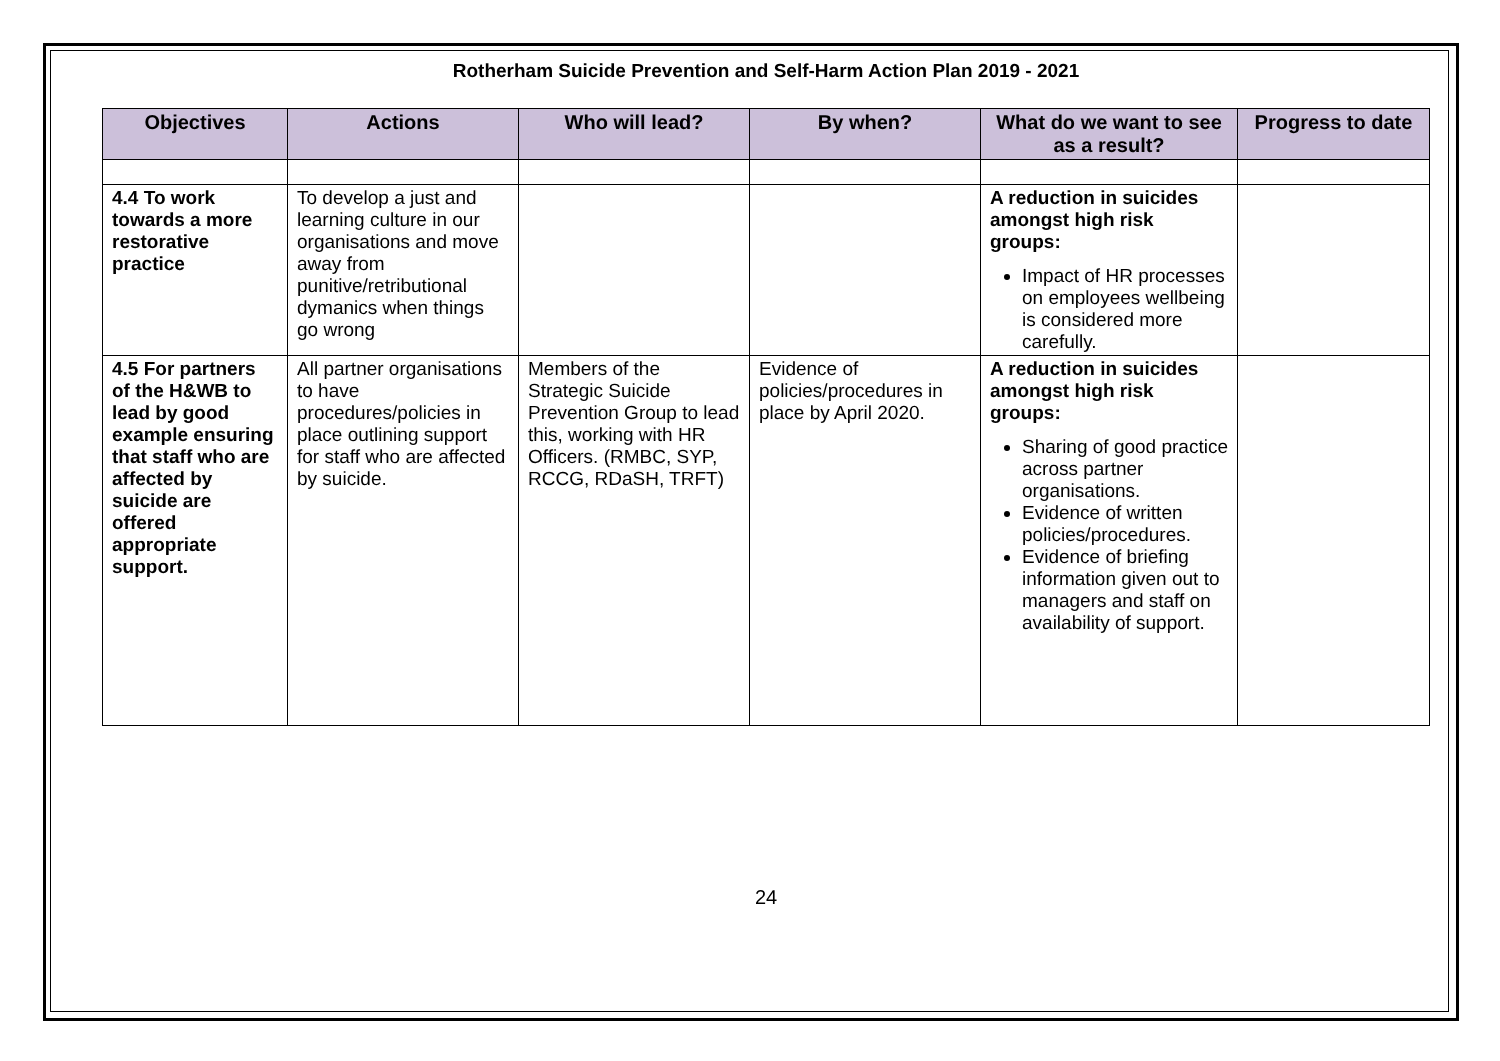Rotherham Suicide Prevention and Self-Harm Action Plan 2019 - 2021
| Objectives | Actions | Who will lead? | By when? | What do we want to see as a result? | Progress to date |
| --- | --- | --- | --- | --- | --- |
| 4.4 To work towards a more restorative practice | To develop a just and learning culture in our organisations and move away from punitive/retributional dymanics when things go wrong | | | A reduction in suicides amongst high risk groups: Impact of HR processes on employees wellbeing is considered more carefully. | |
| 4.5 For partners of the H&WB to lead by good example ensuring that staff who are affected by suicide are offered appropriate support. | All partner organisations to have procedures/policies in place outlining support for staff who are affected by suicide. | Members of the Strategic Suicide Prevention Group to lead this, working with HR Officers. (RMBC, SYP, RCCG, RDaSH, TRFT) | Evidence of policies/procedures in place by April 2020. | A reduction in suicides amongst high risk groups: Sharing of good practice across partner organisations. Evidence of written policies/procedures. Evidence of briefing information given out to managers and staff on availability of support. | |
24